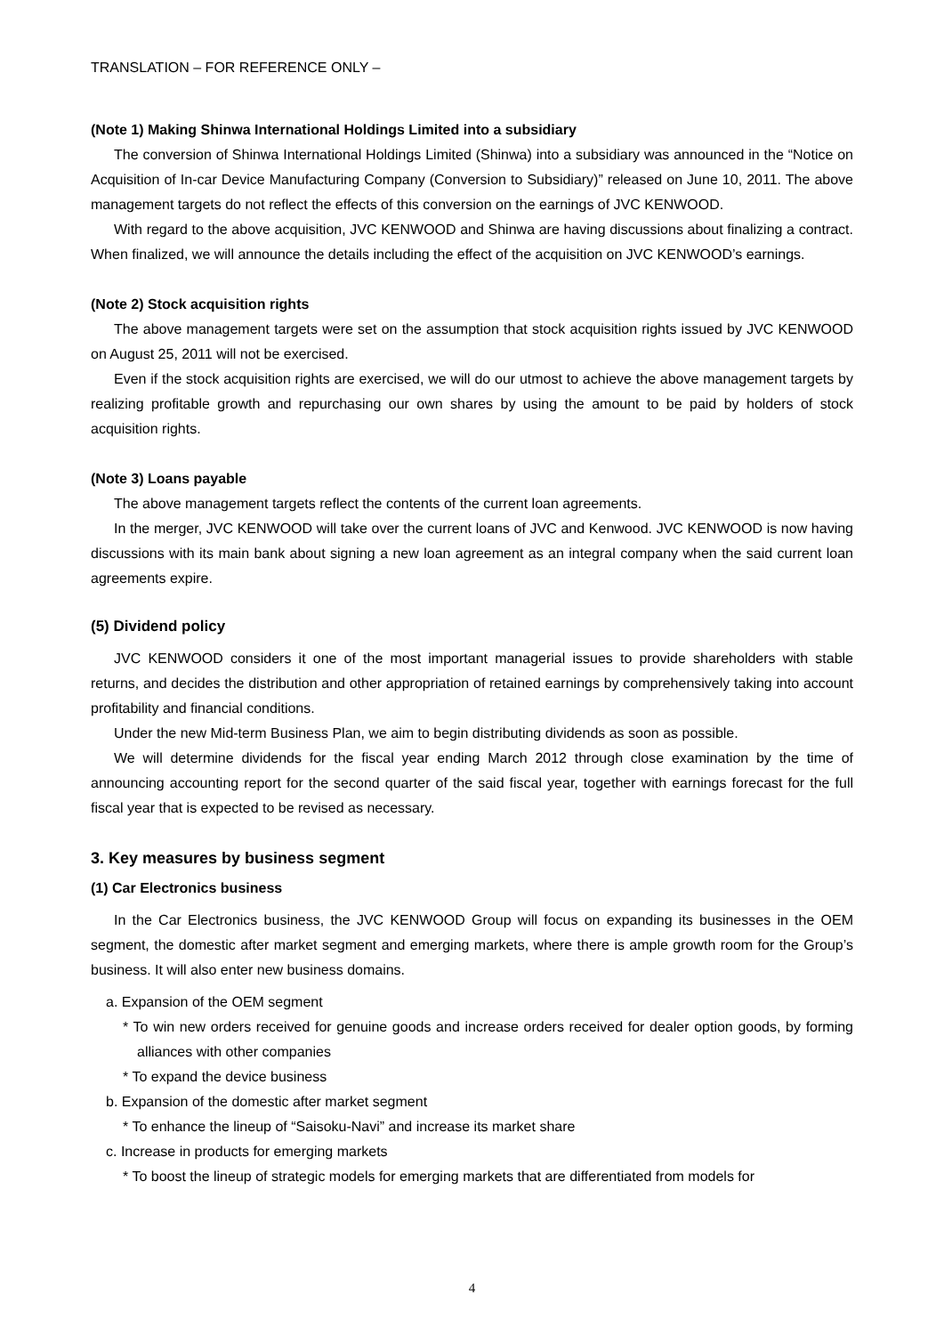TRANSLATION – FOR REFERENCE ONLY –
(Note 1) Making Shinwa International Holdings Limited into a subsidiary
The conversion of Shinwa International Holdings Limited (Shinwa) into a subsidiary was announced in the “Notice on Acquisition of In-car Device Manufacturing Company (Conversion to Subsidiary)” released on June 10, 2011. The above management targets do not reflect the effects of this conversion on the earnings of JVC KENWOOD.
With regard to the above acquisition, JVC KENWOOD and Shinwa are having discussions about finalizing a contract. When finalized, we will announce the details including the effect of the acquisition on JVC KENWOOD’s earnings.
(Note 2) Stock acquisition rights
The above management targets were set on the assumption that stock acquisition rights issued by JVC KENWOOD on August 25, 2011 will not be exercised.
Even if the stock acquisition rights are exercised, we will do our utmost to achieve the above management targets by realizing profitable growth and repurchasing our own shares by using the amount to be paid by holders of stock acquisition rights.
(Note 3) Loans payable
The above management targets reflect the contents of the current loan agreements.
In the merger, JVC KENWOOD will take over the current loans of JVC and Kenwood. JVC KENWOOD is now having discussions with its main bank about signing a new loan agreement as an integral company when the said current loan agreements expire.
(5) Dividend policy
JVC KENWOOD considers it one of the most important managerial issues to provide shareholders with stable returns, and decides the distribution and other appropriation of retained earnings by comprehensively taking into account profitability and financial conditions.
Under the new Mid-term Business Plan, we aim to begin distributing dividends as soon as possible.
We will determine dividends for the fiscal year ending March 2012 through close examination by the time of announcing accounting report for the second quarter of the said fiscal year, together with earnings forecast for the full fiscal year that is expected to be revised as necessary.
3. Key measures by business segment
(1) Car Electronics business
In the Car Electronics business, the JVC KENWOOD Group will focus on expanding its businesses in the OEM segment, the domestic after market segment and emerging markets, where there is ample growth room for the Group’s business. It will also enter new business domains.
a. Expansion of the OEM segment
* To win new orders received for genuine goods and increase orders received for dealer option goods, by forming alliances with other companies
* To expand the device business
b. Expansion of the domestic after market segment
* To enhance the lineup of “Saisoku-Navi” and increase its market share
c. Increase in products for emerging markets
* To boost the lineup of strategic models for emerging markets that are differentiated from models for
4